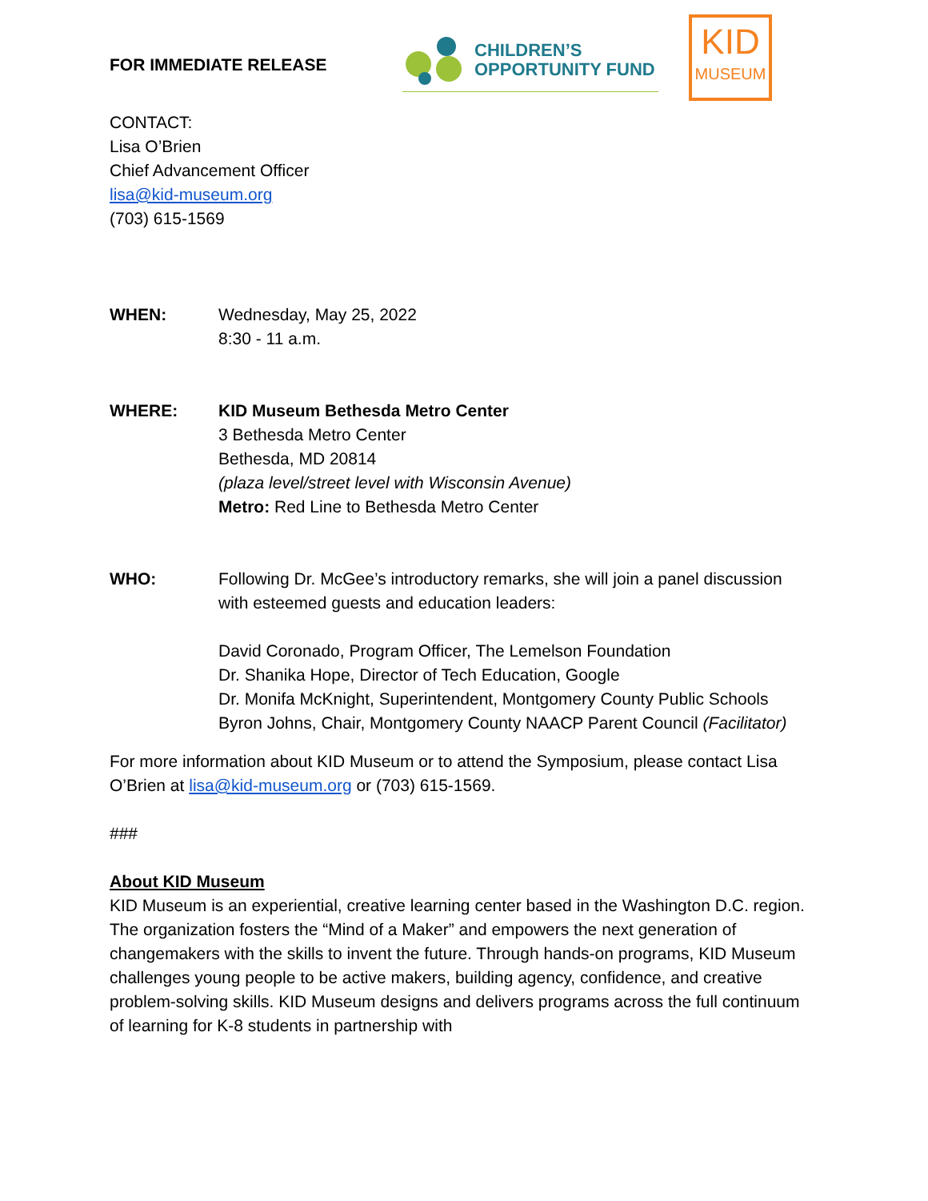FOR IMMEDIATE RELEASE
CHILDREN’S
OPPORTUNITY FUND
KID
MUSEUM
CONTACT:
Lisa O’Brien
Chief Advancement Officer
lisa@kid-museum.org
(703) 615-1569
WHEN: Wednesday, May 25, 2022
8:30 - 11 a.m.
WHERE: KID Museum Bethesda Metro Center
3 Bethesda Metro Center
Bethesda, MD 20814
(plaza level/street level with Wisconsin Avenue)
Metro: Red Line to Bethesda Metro Center
WHO: Following Dr. McGee’s introductory remarks, she will join a panel discussion with esteemed guests and education leaders:
David Coronado, Program Officer, The Lemelson Foundation
Dr. Shanika Hope, Director of Tech Education, Google
Dr. Monifa McKnight, Superintendent, Montgomery County Public Schools
Byron Johns, Chair, Montgomery County NAACP Parent Council (Facilitator)
For more information about KID Museum or to attend the Symposium, please contact Lisa O’Brien at lisa@kid-museum.org or (703) 615-1569.
###
About KID Museum
KID Museum is an experiential, creative learning center based in the Washington D.C. region. The organization fosters the “Mind of a Maker” and empowers the next generation of changemakers with the skills to invent the future. Through hands-on programs, KID Museum challenges young people to be active makers, building agency, confidence, and creative problem-solving skills. KID Museum designs and delivers programs across the full continuum of learning for K-8 students in partnership with